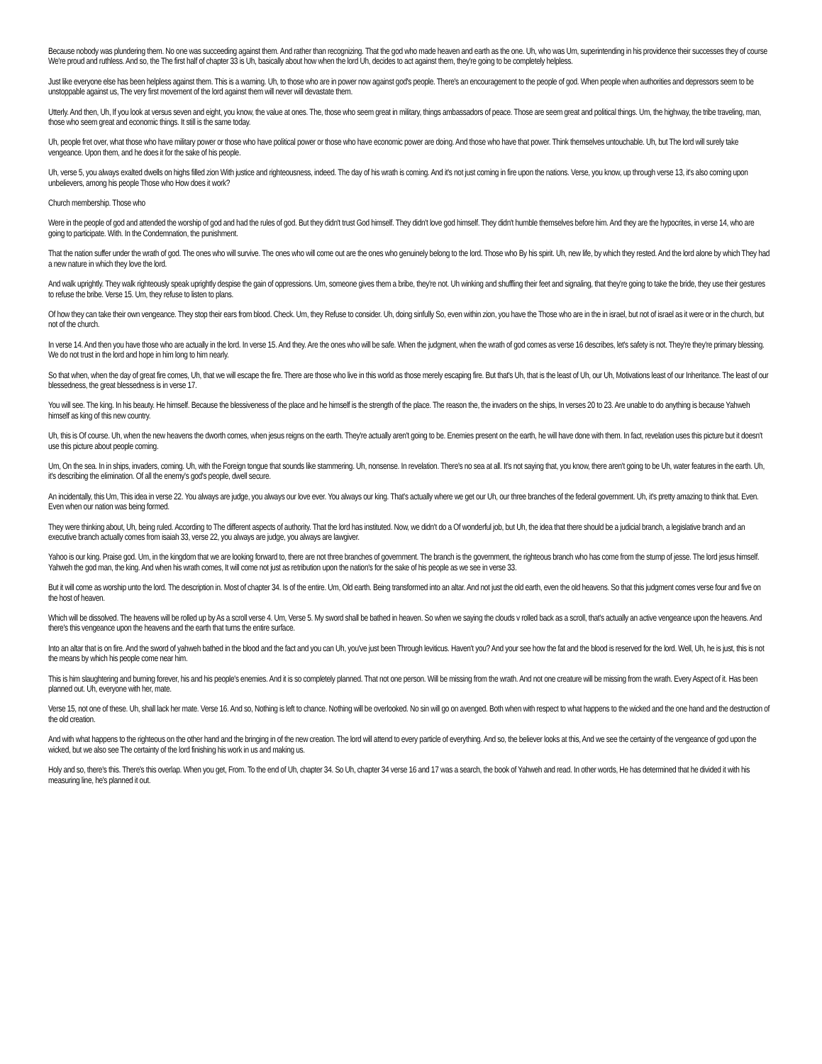Because nobody was plundering them. No one was succeeding against them. And rather than recognizing. That the god who made heaven and earth as the one. Uh, who was Um, superintending in his providence their successes they of course We're proud and ruthless. And so, the The first half of chapter 33 is Uh, basically about how when the lord Uh, decides to act against them, they're going to be completely helpless.
Just like everyone else has been helpless against them. This is a warning. Uh, to those who are in power now against god's people. There's an encouragement to the people of god. When people when authorities and depressors seem to be unstoppable against us, The very first movement of the lord against them will never will devastate them.
Utterly. And then, Uh, If you look at versus seven and eight, you know, the value at ones. The, those who seem great in military, things ambassadors of peace. Those are seem great and political things. Um, the highway, the tribe traveling, man, those who seem great and economic things. It still is the same today.
Uh, people fret over, what those who have military power or those who have political power or those who have economic power are doing. And those who have that power. Think themselves untouchable. Uh, but The lord will surely take vengeance. Upon them, and he does it for the sake of his people.
Uh, verse 5, you always exalted dwells on highs filled zion With justice and righteousness, indeed. The day of his wrath is coming. And it's not just coming in fire upon the nations. Verse, you know, up through verse 13, it's also coming upon unbelievers, among his people Those who How does it work?
Church membership. Those who
Were in the people of god and attended the worship of god and had the rules of god. But they didn't trust God himself. They didn't love god himself. They didn't humble themselves before him. And they are the hypocrites, in verse 14, who are going to participate. With. In the Condemnation, the punishment.
That the nation suffer under the wrath of god. The ones who will survive. The ones who will come out are the ones who genuinely belong to the lord. Those who By his spirit. Uh, new life, by which they rested. And the lord alone by which They had a new nature in which they love the lord.
And walk uprightly. They walk righteously speak uprightly despise the gain of oppressions. Um, someone gives them a bribe, they're not. Uh winking and shuffling their feet and signaling, that they're going to take the bride, they use their gestures to refuse the bribe. Verse 15. Um, they refuse to listen to plans.
Of how they can take their own vengeance. They stop their ears from blood. Check. Um, they Refuse to consider. Uh, doing sinfully So, even within zion, you have the Those who are in the in israel, but not of israel as it were or in the church, but not of the church.
In verse 14. And then you have those who are actually in the lord. In verse 15. And they. Are the ones who will be safe. When the judgment, when the wrath of god comes as verse 16 describes, let's safety is not. They're they're primary blessing. We do not trust in the lord and hope in him long to him nearly.
So that when, when the day of great fire comes, Uh, that we will escape the fire. There are those who live in this world as those merely escaping fire. But that's Uh, that is the least of Uh, our Uh, Motivations least of our Inheritance. The least of our blessedness, the great blessedness is in verse 17.
You will see. The king. In his beauty. He himself. Because the blessiveness of the place and he himself is the strength of the place. The reason the, the invaders on the ships, In verses 20 to 23. Are unable to do anything is because Yahweh himself as king of this new country.
Uh, this is Of course. Uh, when the new heavens the dworth comes, when jesus reigns on the earth. They're actually aren't going to be. Enemies present on the earth, he will have done with them. In fact, revelation uses this picture but it doesn't use this picture about people coming.
Um, On the sea. In in ships, invaders, coming. Uh, with the Foreign tongue that sounds like stammering. Uh, nonsense. In revelation. There's no sea at all. It's not saying that, you know, there aren't going to be Uh, water features in the earth. Uh, it's describing the elimination. Of all the enemy's god's people, dwell secure.
An incidentally, this Um, This idea in verse 22. You always are judge, you always our love ever. You always our king. That's actually where we get our Uh, our three branches of the federal government. Uh, it's pretty amazing to think that. Even. Even when our nation was being formed.
They were thinking about, Uh, being ruled. According to The different aspects of authority. That the lord has instituted. Now, we didn't do a Of wonderful job, but Uh, the idea that there should be a judicial branch, a legislative branch and an executive branch actually comes from isaiah 33, verse 22, you always are judge, you always are lawgiver.
Yahoo is our king. Praise god. Um, in the kingdom that we are looking forward to, there are not three branches of government. The branch is the government, the righteous branch who has come from the stump of jesse. The lord jesus himself. Yahweh the god man, the king. And when his wrath comes, It will come not just as retribution upon the nation's for the sake of his people as we see in verse 33.
But it will come as worship unto the lord. The description in. Most of chapter 34. Is of the entire. Um, Old earth. Being transformed into an altar. And not just the old earth, even the old heavens. So that this judgment comes verse four and five on the host of heaven.
Which will be dissolved. The heavens will be rolled up by As a scroll verse 4. Um, Verse 5. My sword shall be bathed in heaven. So when we saying the clouds v rolled back as a scroll, that's actually an active vengeance upon the heavens. And there's this vengeance upon the heavens and the earth that turns the entire surface.
Into an altar that is on fire. And the sword of yahweh bathed in the blood and the fact and you can Uh, you've just been Through leviticus. Haven't you? And your see how the fat and the blood is reserved for the lord. Well, Uh, he is just, this is not the means by which his people come near him.
This is him slaughtering and burning forever, his and his people's enemies. And it is so completely planned. That not one person. Will be missing from the wrath. And not one creature will be missing from the wrath. Every Aspect of it. Has been planned out. Uh, everyone with her, mate.
Verse 15, not one of these. Uh, shall lack her mate. Verse 16. And so, Nothing is left to chance. Nothing will be overlooked. No sin will go on avenged. Both when with respect to what happens to the wicked and the one hand and the destruction of the old creation.
And with what happens to the righteous on the other hand and the bringing in of the new creation. The lord will attend to every particle of everything. And so, the believer looks at this, And we see the certainty of the vengeance of god upon the wicked, but we also see The certainty of the lord finishing his work in us and making us.
Holy and so, there's this. There's this overlap. When you get, From. To the end of Uh, chapter 34. So Uh, chapter 34 verse 16 and 17 was a search, the book of Yahweh and read. In other words, He has determined that he divided it with his measuring line, he's planned it out.